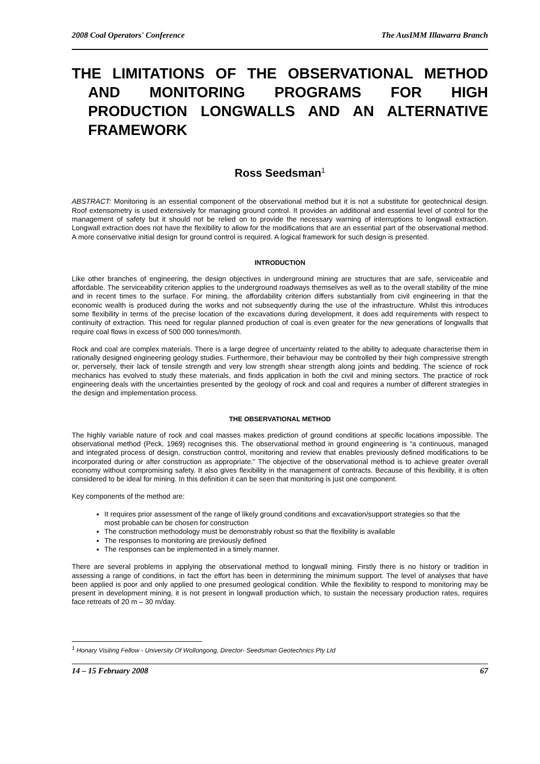2008 Coal Operators' Conference The AusIMM Illawarra Branch
THE LIMITATIONS OF THE OBSERVATIONAL METHOD AND MONITORING PROGRAMS FOR HIGH PRODUCTION LONGWALLS AND AN ALTERNATIVE FRAMEWORK
Ross Seedsman<sup>1</sup>
ABSTRACT: Monitoring is an essential component of the observational method but it is not a substitute for geotechnical design. Roof extensometry is used extensively for managing ground control. It provides an additional and essential level of control for the management of safety but it should not be relied on to provide the necessary warning of interruptions to longwall extraction. Longwall extraction does not have the flexibility to allow for the modifications that are an essential part of the observational method. A more conservative initial design for ground control is required. A logical framework for such design is presented.
INTRODUCTION
Like other branches of engineering, the design objectives in underground mining are structures that are safe, serviceable and affordable. The serviceability criterion applies to the underground roadways themselves as well as to the overall stability of the mine and in recent times to the surface. For mining, the affordability criterion differs substantially from civil engineering in that the economic wealth is produced during the works and not subsequently during the use of the infrastructure. Whilst this introduces some flexibility in terms of the precise location of the excavations during development, it does add requirements with respect to continuity of extraction. This need for regular planned production of coal is even greater for the new generations of longwalls that require coal flows in excess of 500 000 tonnes/month.
Rock and coal are complex materials. There is a large degree of uncertainty related to the ability to adequate characterise them in rationally designed engineering geology studies. Furthermore, their behaviour may be controlled by their high compressive strength or, perversely, their lack of tensile strength and very low strength shear strength along joints and bedding. The science of rock mechanics has evolved to study these materials, and finds application in both the civil and mining sectors. The practice of rock engineering deals with the uncertainties presented by the geology of rock and coal and requires a number of different strategies in the design and implementation process.
THE OBSERVATIONAL METHOD
The highly variable nature of rock and coal masses makes prediction of ground conditions at specific locations impossible. The observational method (Peck, 1969) recognises this. The observational method in ground engineering is “a continuous, managed and integrated process of design, construction control, monitoring and review that enables previously defined modifications to be incorporated during or after construction as appropriate.” The objective of the observational method is to achieve greater overall economy without compromising safety. It also gives flexibility in the management of contracts. Because of this flexibility, it is often considered to be ideal for mining. In this definition it can be seen that monitoring is just one component.
Key components of the method are:
It requires prior assessment of the range of likely ground conditions and excavation/support strategies so that the most probable can be chosen for construction
The construction methodology must be demonstrably robust so that the flexibility is available
The responses to monitoring are previously defined
The responses can be implemented in a timely manner.
There are several problems in applying the observational method to longwall mining. Firstly there is no history or tradition in assessing a range of conditions, in fact the effort has been in determining the minimum support. The level of analyses that have been applied is poor and only applied to one presumed geological condition. While the flexibility to respond to monitoring may be present in development mining, it is not present in longwall production which, to sustain the necessary production rates, requires face retreats of 20 m – 30 m/day.
<sup>1</sup> Honary Visiting Fellow - University Of Wollongong, Director- Seedsman Geotechnics Pty Ltd
14 – 15 February 2008 67